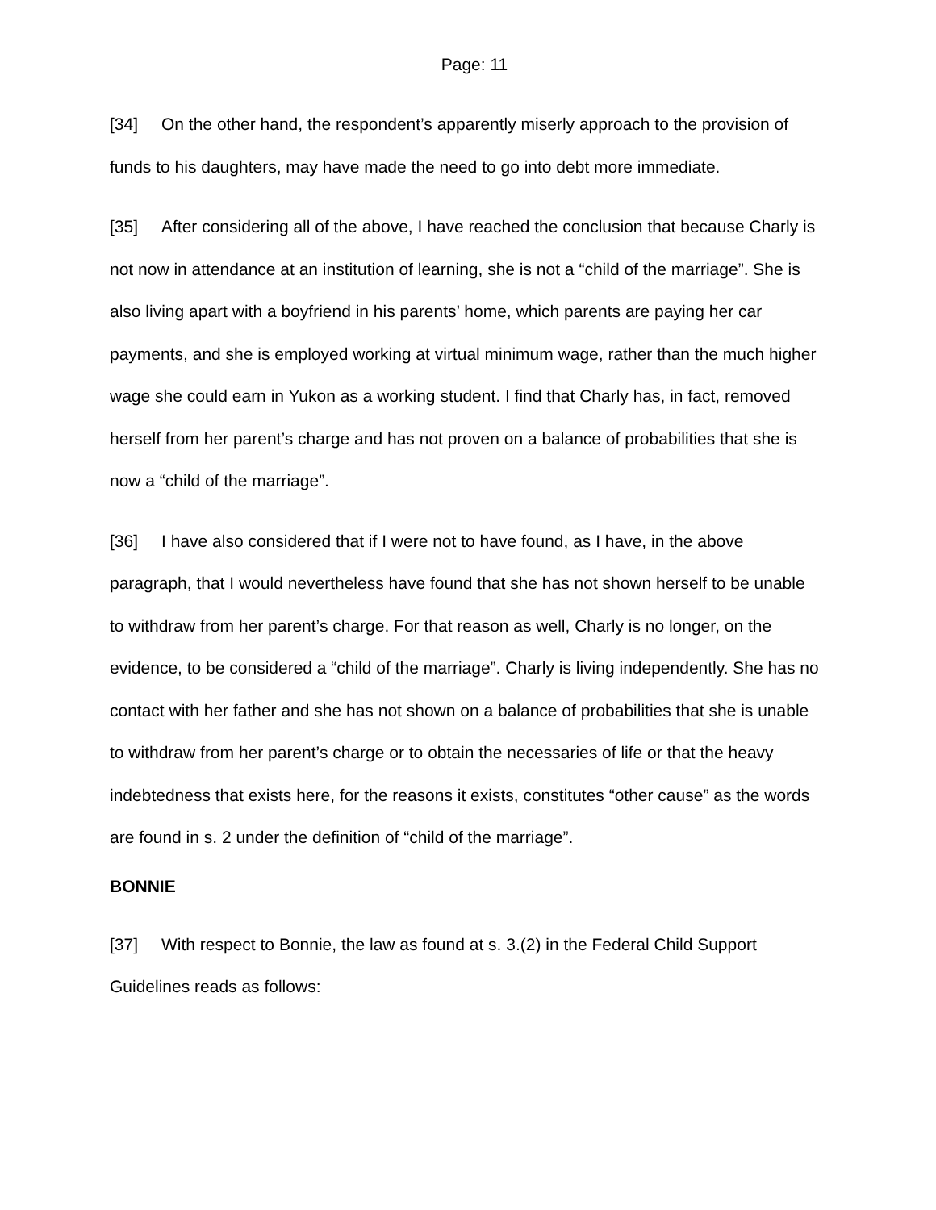Page: 11
[34] On the other hand, the respondent’s apparently miserly approach to the provision of funds to his daughters, may have made the need to go into debt more immediate.
[35] After considering all of the above, I have reached the conclusion that because Charly is not now in attendance at an institution of learning, she is not a “child of the marriage”. She is also living apart with a boyfriend in his parents’ home, which parents are paying her car payments, and she is employed working at virtual minimum wage, rather than the much higher wage she could earn in Yukon as a working student. I find that Charly has, in fact, removed herself from her parent’s charge and has not proven on a balance of probabilities that she is now a “child of the marriage”.
[36] I have also considered that if I were not to have found, as I have, in the above paragraph, that I would nevertheless have found that she has not shown herself to be unable to withdraw from her parent’s charge. For that reason as well, Charly is no longer, on the evidence, to be considered a “child of the marriage”. Charly is living independently. She has no contact with her father and she has not shown on a balance of probabilities that she is unable to withdraw from her parent’s charge or to obtain the necessaries of life or that the heavy indebtedness that exists here, for the reasons it exists, constitutes “other cause” as the words are found in s. 2 under the definition of “child of the marriage”.
BONNIE
[37] With respect to Bonnie, the law as found at s. 3.(2) in the Federal Child Support Guidelines reads as follows: